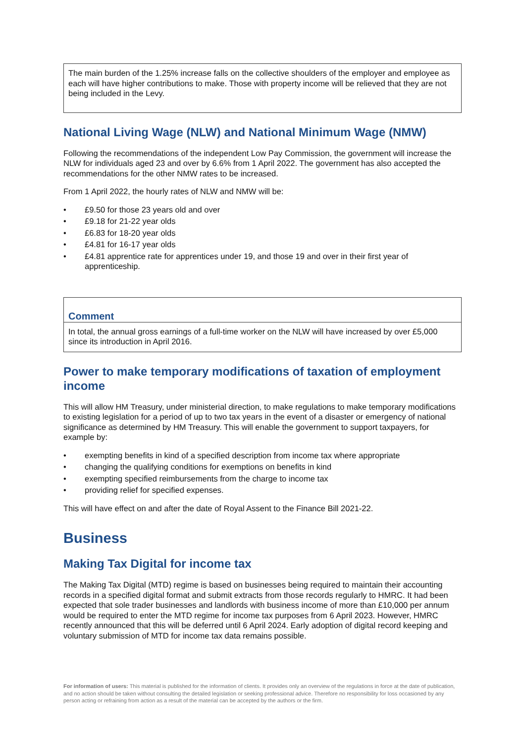The main burden of the 1.25% increase falls on the collective shoulders of the employer and employee as each will have higher contributions to make. Those with property income will be relieved that they are not being included in the Levy.
National Living Wage (NLW) and National Minimum Wage (NMW)
Following the recommendations of the independent Low Pay Commission, the government will increase the NLW for individuals aged 23 and over by 6.6% from 1 April 2022. The government has also accepted the recommendations for the other NMW rates to be increased.
From 1 April 2022, the hourly rates of NLW and NMW will be:
• £9.50 for those 23 years old and over
• £9.18 for 21-22 year olds
• £6.83 for 18-20 year olds
• £4.81 for 16-17 year olds
• £4.81 apprentice rate for apprentices under 19, and those 19 and over in their first year of apprenticeship.
Comment
In total, the annual gross earnings of a full-time worker on the NLW will have increased by over £5,000 since its introduction in April 2016.
Power to make temporary modifications of taxation of employment income
This will allow HM Treasury, under ministerial direction, to make regulations to make temporary modifications to existing legislation for a period of up to two tax years in the event of a disaster or emergency of national significance as determined by HM Treasury. This will enable the government to support taxpayers, for example by:
• exempting benefits in kind of a specified description from income tax where appropriate
• changing the qualifying conditions for exemptions on benefits in kind
• exempting specified reimbursements from the charge to income tax
• providing relief for specified expenses.
This will have effect on and after the date of Royal Assent to the Finance Bill 2021-22.
Business
Making Tax Digital for income tax
The Making Tax Digital (MTD) regime is based on businesses being required to maintain their accounting records in a specified digital format and submit extracts from those records regularly to HMRC. It had been expected that sole trader businesses and landlords with business income of more than £10,000 per annum would be required to enter the MTD regime for income tax purposes from 6 April 2023. However, HMRC recently announced that this will be deferred until 6 April 2024. Early adoption of digital record keeping and voluntary submission of MTD for income tax data remains possible.
For information of users: This material is published for the information of clients. It provides only an overview of the regulations in force at the date of publication, and no action should be taken without consulting the detailed legislation or seeking professional advice. Therefore no responsibility for loss occasioned by any person acting or refraining from action as a result of the material can be accepted by the authors or the firm.